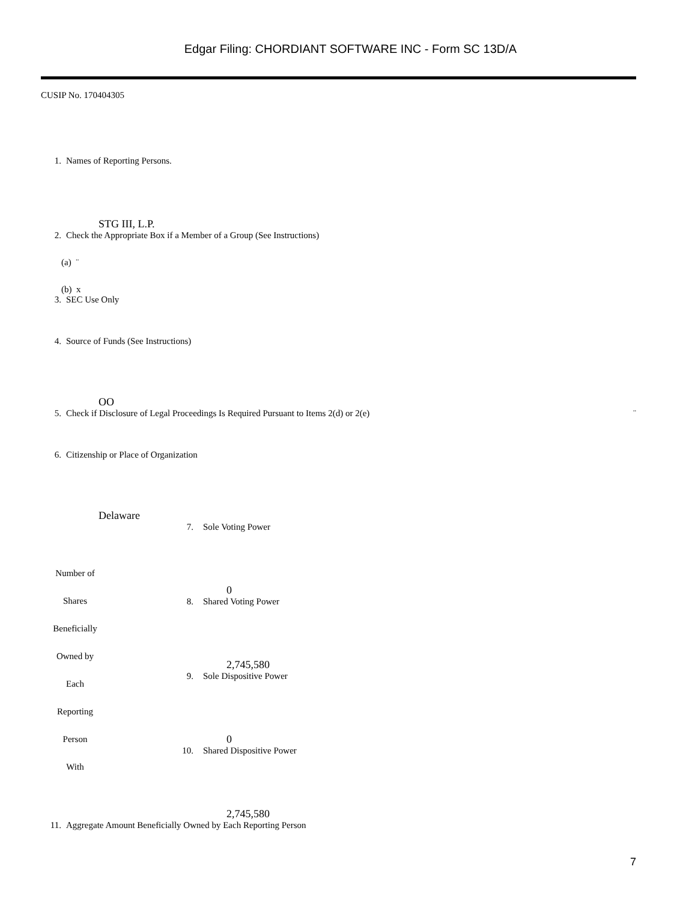Edgar Filing: CHORDIANT SOFTWARE INC - Form SC 13D/A
CUSIP No. 170404305
1. Names of Reporting Persons.
STG III, L.P.
2. Check the Appropriate Box if a Member of a Group (See Instructions)
(a) ¨
(b) x
3. SEC Use Only
4. Source of Funds (See Instructions)
OO
5. Check if Disclosure of Legal Proceedings Is Required Pursuant to Items 2(d) or 2(e) ¨
6. Citizenship or Place of Organization
Delaware
| Number of Shares Beneficially Owned by Each Reporting Person With | 7. Sole Voting Power 0 8. Shared Voting Power 2,745,580 9. Sole Dispositive Power 0 10. Shared Dispositive Power 2,745,580 |
11. Aggregate Amount Beneficially Owned by Each Reporting Person
7